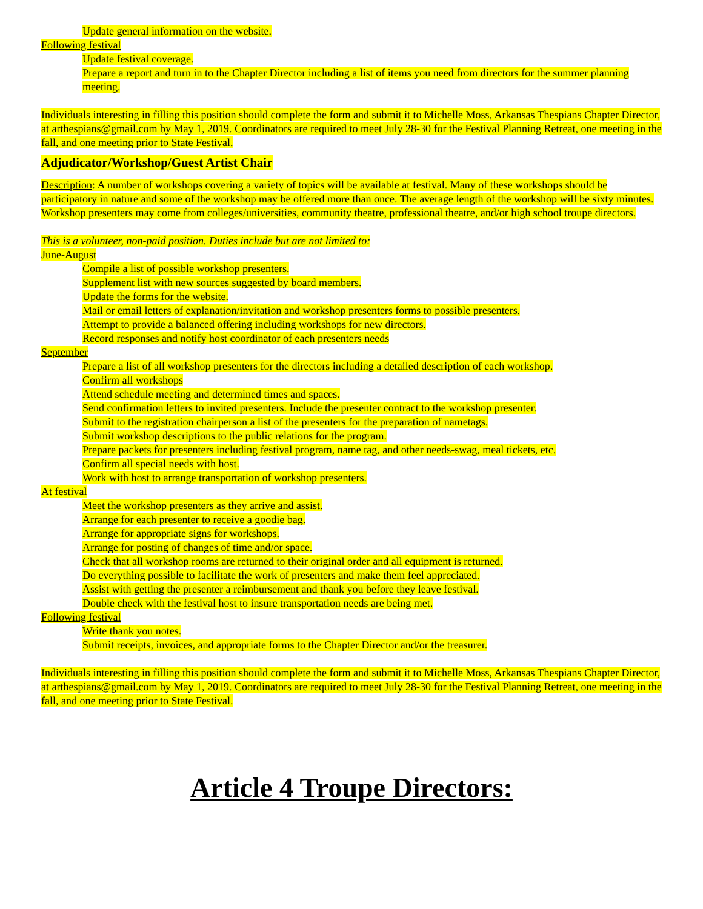Update general information on the website.
Following festival
Update festival coverage.
Prepare a report and turn in to the Chapter Director including a list of items you need from directors for the summer planning meeting.
Individuals interesting in filling this position should complete the form and submit it to Michelle Moss, Arkansas Thespians Chapter Director, at arthespians@gmail.com by May 1, 2019. Coordinators are required to meet July 28-30 for the Festival Planning Retreat, one meeting in the fall, and one meeting prior to State Festival.
Adjudicator/Workshop/Guest Artist Chair
Description: A number of workshops covering a variety of topics will be available at festival. Many of these workshops should be participatory in nature and some of the workshop may be offered more than once. The average length of the workshop will be sixty minutes. Workshop presenters may come from colleges/universities, community theatre, professional theatre, and/or high school troupe directors.
This is a volunteer, non-paid position. Duties include but are not limited to:
June-August
Compile a list of possible workshop presenters.
Supplement list with new sources suggested by board members.
Update the forms for the website.
Mail or email letters of explanation/invitation and workshop presenters forms to possible presenters.
Attempt to provide a balanced offering including workshops for new directors.
Record responses and notify host coordinator of each presenters needs
September
Prepare a list of all workshop presenters for the directors including a detailed description of each workshop.
Confirm all workshops
Attend schedule meeting and determined times and spaces.
Send confirmation letters to invited presenters. Include the presenter contract to the workshop presenter.
Submit to the registration chairperson a list of the presenters for the preparation of nametags.
Submit workshop descriptions to the public relations for the program.
Prepare packets for presenters including festival program, name tag, and other needs-swag, meal tickets, etc.
Confirm all special needs with host.
Work with host to arrange transportation of workshop presenters.
At festival
Meet the workshop presenters as they arrive and assist.
Arrange for each presenter to receive a goodie bag.
Arrange for appropriate signs for workshops.
Arrange for posting of changes of time and/or space.
Check that all workshop rooms are returned to their original order and all equipment is returned.
Do everything possible to facilitate the work of presenters and make them feel appreciated.
Assist with getting the presenter a reimbursement and thank you before they leave festival.
Double check with the festival host to insure transportation needs are being met.
Following festival
Write thank you notes.
Submit receipts, invoices, and appropriate forms to the Chapter Director and/or the treasurer.
Individuals interesting in filling this position should complete the form and submit it to Michelle Moss, Arkansas Thespians Chapter Director, at arthespians@gmail.com by May 1, 2019. Coordinators are required to meet July 28-30 for the Festival Planning Retreat, one meeting in the fall, and one meeting prior to State Festival.
Article 4 Troupe Directors: